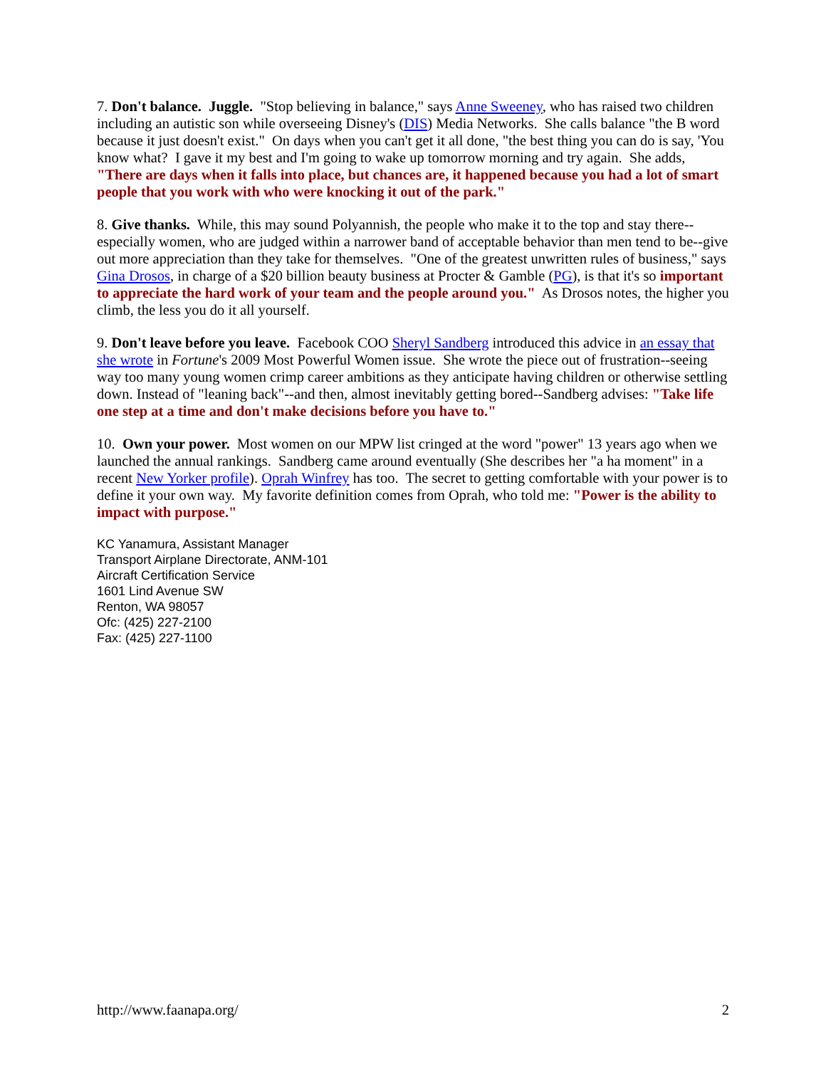7. Don't balance. Juggle. "Stop believing in balance," says Anne Sweeney, who has raised two children including an autistic son while overseeing Disney's (DIS) Media Networks. She calls balance "the B word because it just doesn't exist." On days when you can't get it all done, "the best thing you can do is say, 'You know what? I gave it my best and I'm going to wake up tomorrow morning and try again. She adds, "There are days when it falls into place, but chances are, it happened because you had a lot of smart people that you work with who were knocking it out of the park."
8. Give thanks. While, this may sound Polyannish, the people who make it to the top and stay there--especially women, who are judged within a narrower band of acceptable behavior than men tend to be--give out more appreciation than they take for themselves. "One of the greatest unwritten rules of business," says Gina Drosos, in charge of a $20 billion beauty business at Procter & Gamble (PG), is that it's so important to appreciate the hard work of your team and the people around you." As Drosos notes, the higher you climb, the less you do it all yourself.
9. Don't leave before you leave. Facebook COO Sheryl Sandberg introduced this advice in an essay that she wrote in Fortune's 2009 Most Powerful Women issue. She wrote the piece out of frustration--seeing way too many young women crimp career ambitions as they anticipate having children or otherwise settling down. Instead of "leaning back"--and then, almost inevitably getting bored--Sandberg advises: "Take life one step at a time and don't make decisions before you have to."
10. Own your power. Most women on our MPW list cringed at the word "power" 13 years ago when we launched the annual rankings. Sandberg came around eventually (She describes her "a ha moment" in a recent New Yorker profile). Oprah Winfrey has too. The secret to getting comfortable with your power is to define it your own way. My favorite definition comes from Oprah, who told me: "Power is the ability to impact with purpose."
KC Yanamura, Assistant Manager
Transport Airplane Directorate, ANM-101
Aircraft Certification Service
1601 Lind Avenue SW
Renton, WA 98057
Ofc: (425) 227-2100
Fax: (425) 227-1100
http://www.faanapa.org/ 2